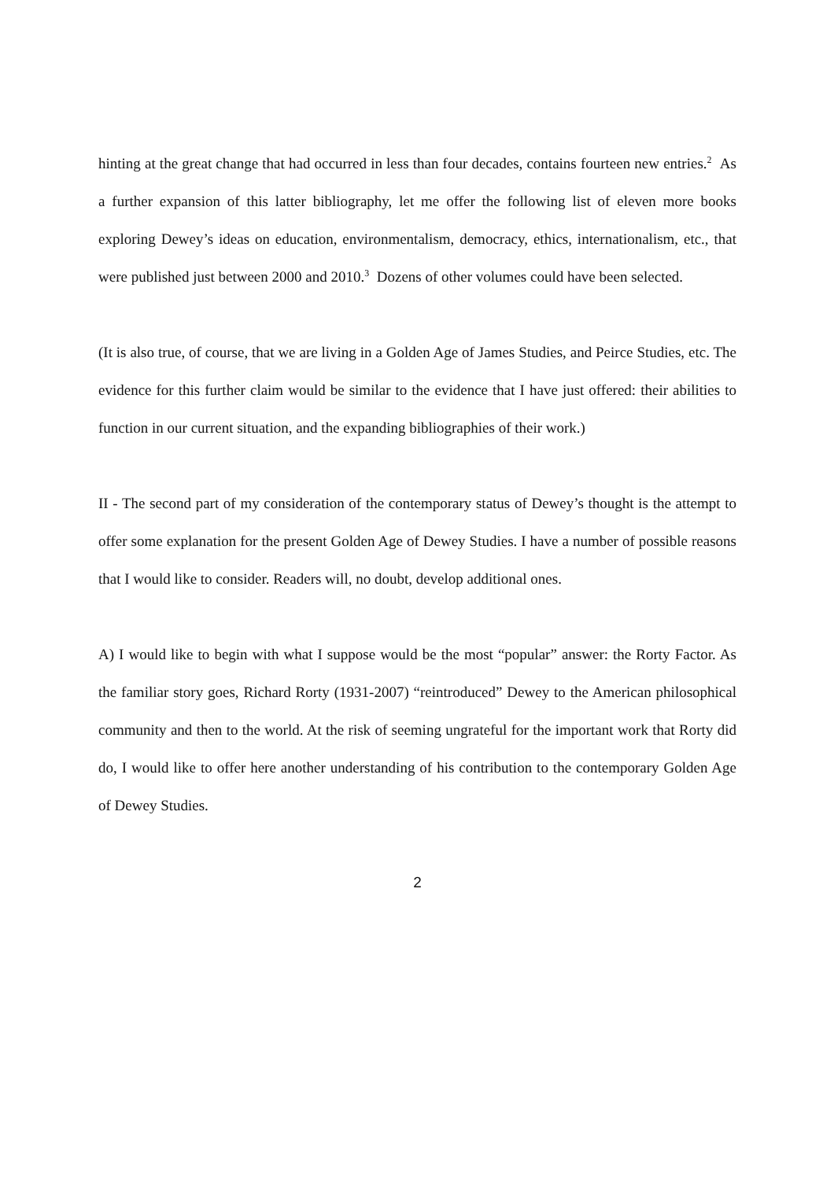hinting at the great change that had occurred in less than four decades, contains fourteen new entries.<sup>2</sup> As a further expansion of this latter bibliography, let me offer the following list of eleven more books exploring Dewey’s ideas on education, environmentalism, democracy, ethics, internationalism, etc., that were published just between 2000 and 2010.<sup>3</sup> Dozens of other volumes could have been selected.
(It is also true, of course, that we are living in a Golden Age of James Studies, and Peirce Studies, etc. The evidence for this further claim would be similar to the evidence that I have just offered: their abilities to function in our current situation, and the expanding bibliographies of their work.)
II - The second part of my consideration of the contemporary status of Dewey’s thought is the attempt to offer some explanation for the present Golden Age of Dewey Studies. I have a number of possible reasons that I would like to consider. Readers will, no doubt, develop additional ones.
A) I would like to begin with what I suppose would be the most “popular” answer: the Rorty Factor. As the familiar story goes, Richard Rorty (1931-2007) “reintroduced” Dewey to the American philosophical community and then to the world. At the risk of seeming ungrateful for the important work that Rorty did do, I would like to offer here another understanding of his contribution to the contemporary Golden Age of Dewey Studies.
2